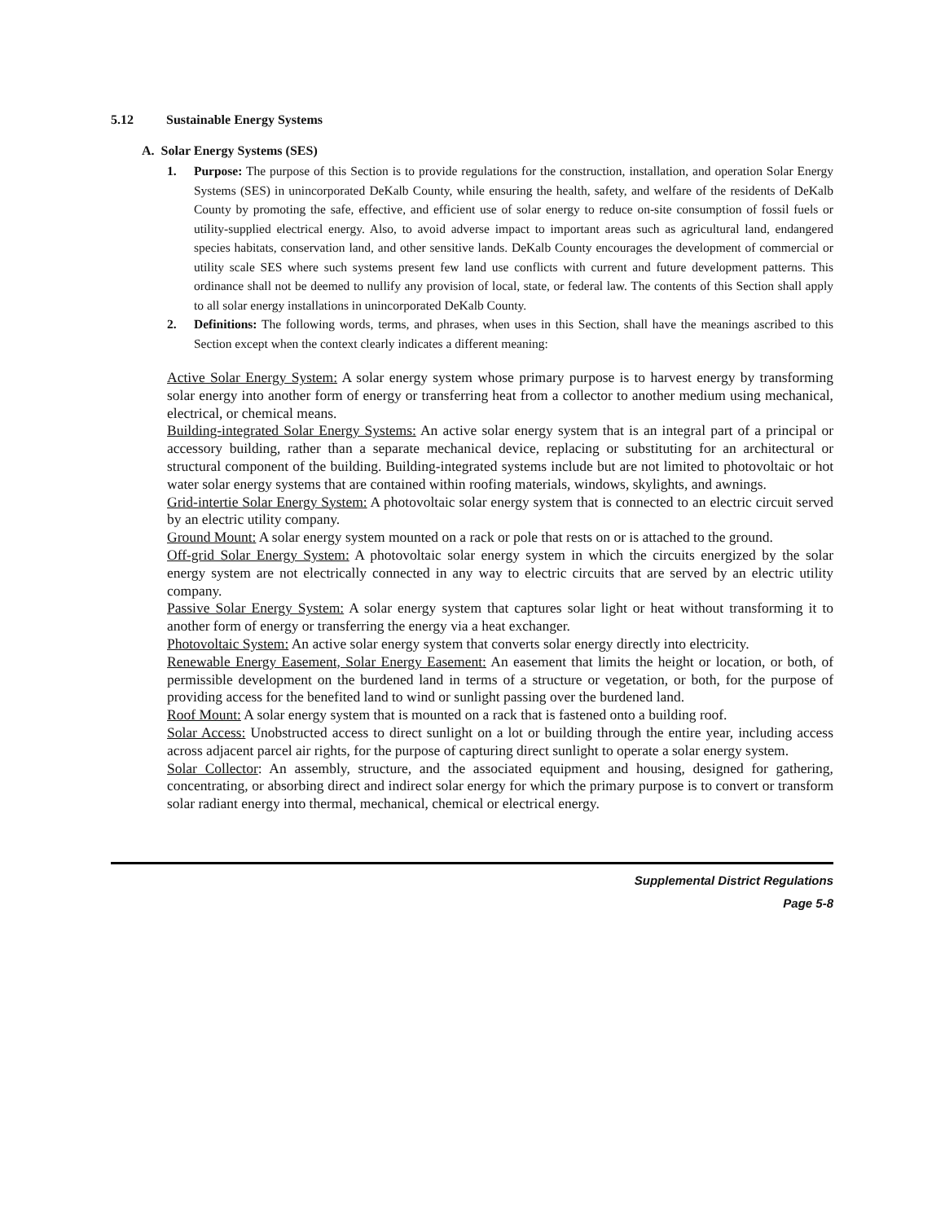5.12 Sustainable Energy Systems
A. Solar Energy Systems (SES)
1. Purpose: The purpose of this Section is to provide regulations for the construction, installation, and operation Solar Energy Systems (SES) in unincorporated DeKalb County, while ensuring the health, safety, and welfare of the residents of DeKalb County by promoting the safe, effective, and efficient use of solar energy to reduce on-site consumption of fossil fuels or utility-supplied electrical energy. Also, to avoid adverse impact to important areas such as agricultural land, endangered species habitats, conservation land, and other sensitive lands. DeKalb County encourages the development of commercial or utility scale SES where such systems present few land use conflicts with current and future development patterns. This ordinance shall not be deemed to nullify any provision of local, state, or federal law. The contents of this Section shall apply to all solar energy installations in unincorporated DeKalb County.
2. Definitions: The following words, terms, and phrases, when uses in this Section, shall have the meanings ascribed to this Section except when the context clearly indicates a different meaning:
Active Solar Energy System: A solar energy system whose primary purpose is to harvest energy by transforming solar energy into another form of energy or transferring heat from a collector to another medium using mechanical, electrical, or chemical means.
Building-integrated Solar Energy Systems: An active solar energy system that is an integral part of a principal or accessory building, rather than a separate mechanical device, replacing or substituting for an architectural or structural component of the building. Building-integrated systems include but are not limited to photovoltaic or hot water solar energy systems that are contained within roofing materials, windows, skylights, and awnings.
Grid-intertie Solar Energy System: A photovoltaic solar energy system that is connected to an electric circuit served by an electric utility company.
Ground Mount: A solar energy system mounted on a rack or pole that rests on or is attached to the ground.
Off-grid Solar Energy System: A photovoltaic solar energy system in which the circuits energized by the solar energy system are not electrically connected in any way to electric circuits that are served by an electric utility company.
Passive Solar Energy System: A solar energy system that captures solar light or heat without transforming it to another form of energy or transferring the energy via a heat exchanger.
Photovoltaic System: An active solar energy system that converts solar energy directly into electricity.
Renewable Energy Easement, Solar Energy Easement: An easement that limits the height or location, or both, of permissible development on the burdened land in terms of a structure or vegetation, or both, for the purpose of providing access for the benefited land to wind or sunlight passing over the burdened land.
Roof Mount: A solar energy system that is mounted on a rack that is fastened onto a building roof.
Solar Access: Unobstructed access to direct sunlight on a lot or building through the entire year, including access across adjacent parcel air rights, for the purpose of capturing direct sunlight to operate a solar energy system.
Solar Collector: An assembly, structure, and the associated equipment and housing, designed for gathering, concentrating, or absorbing direct and indirect solar energy for which the primary purpose is to convert or transform solar radiant energy into thermal, mechanical, chemical or electrical energy.
Supplemental District Regulations
Page 5-8